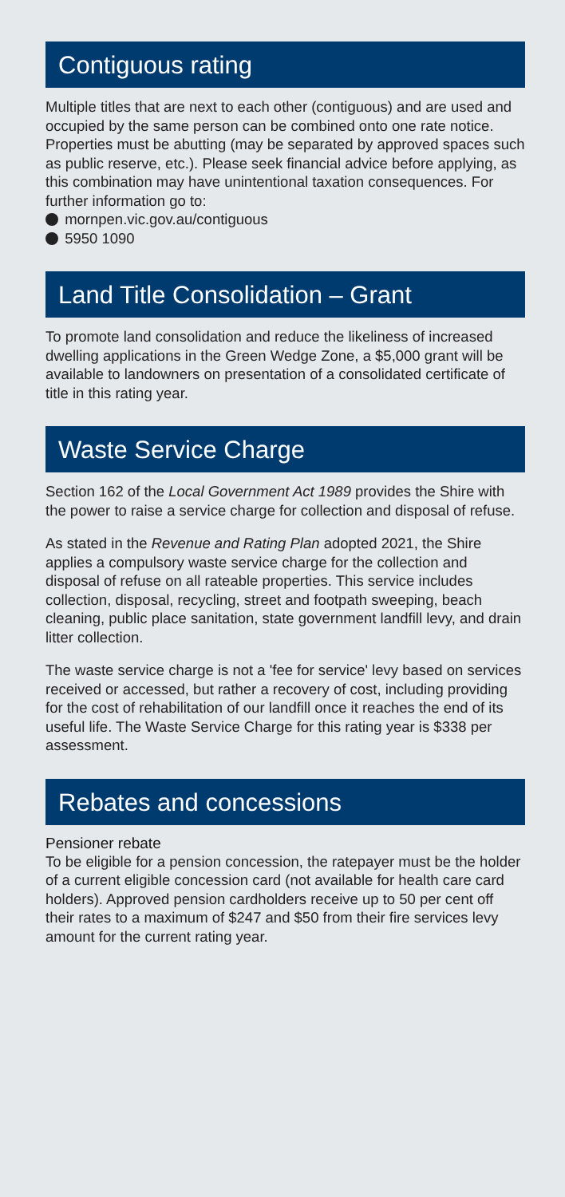Contiguous rating
Multiple titles that are next to each other (contiguous) and are used and occupied by the same person can be combined onto one rate notice. Properties must be abutting (may be separated by approved spaces such as public reserve, etc.). Please seek financial advice before applying, as this combination may have unintentional taxation consequences. For further information go to:
mornpen.vic.gov.au/contiguous
5950 1090
Land Title Consolidation – Grant
To promote land consolidation and reduce the likeliness of increased dwelling applications in the Green Wedge Zone, a $5,000 grant will be available to landowners on presentation of a consolidated certificate of title in this rating year.
Waste Service Charge
Section 162 of the Local Government Act 1989 provides the Shire with the power to raise a service charge for collection and disposal of refuse.
As stated in the Revenue and Rating Plan adopted 2021, the Shire applies a compulsory waste service charge for the collection and disposal of refuse on all rateable properties. This service includes collection, disposal, recycling, street and footpath sweeping, beach cleaning, public place sanitation, state government landfill levy, and drain litter collection.
The waste service charge is not a 'fee for service' levy based on services received or accessed, but rather a recovery of cost, including providing for the cost of rehabilitation of our landfill once it reaches the end of its useful life. The Waste Service Charge for this rating year is $338 per assessment.
Rebates and concessions
Pensioner rebate
To be eligible for a pension concession, the ratepayer must be the holder of a current eligible concession card (not available for health care card holders). Approved pension cardholders receive up to 50 per cent off their rates to a maximum of $247 and $50 from their fire services levy amount for the current rating year.